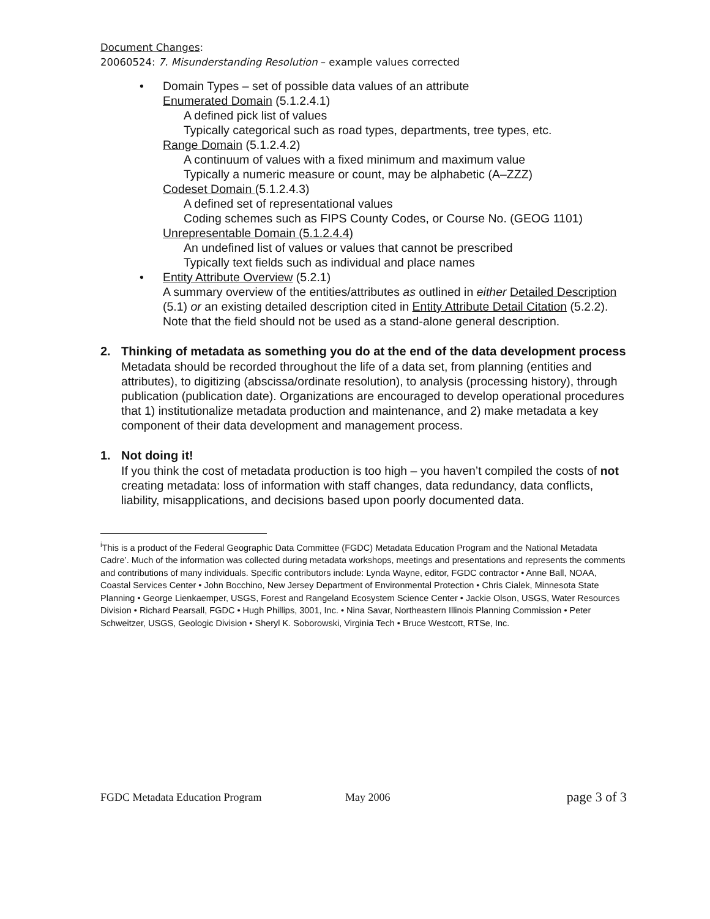Document Changes:
20060524: 7. Misunderstanding Resolution – example values corrected
• Domain Types – set of possible data values of an attribute
Enumerated Domain (5.1.2.4.1)
A defined pick list of values
Typically categorical such as road types, departments, tree types, etc.
Range Domain (5.1.2.4.2)
A continuum of values with a fixed minimum and maximum value
Typically a numeric measure or count, may be alphabetic (A–ZZZ)
Codeset Domain (5.1.2.4.3)
A defined set of representational values
Coding schemes such as FIPS County Codes, or Course No. (GEOG 1101)
Unrepresentable Domain (5.1.2.4.4)
An undefined list of values or values that cannot be prescribed
Typically text fields such as individual and place names
• Entity Attribute Overview (5.2.1)
A summary overview of the entities/attributes as outlined in either Detailed Description (5.1) or an existing detailed description cited in Entity Attribute Detail Citation (5.2.2). Note that the field should not be used as a stand-alone general description.
2. Thinking of metadata as something you do at the end of the data development process
Metadata should be recorded throughout the life of a data set, from planning (entities and attributes), to digitizing (abscissa/ordinate resolution), to analysis (processing history), through publication (publication date). Organizations are encouraged to develop operational procedures that 1) institutionalize metadata production and maintenance, and 2) make metadata a key component of their data development and management process.
1. Not doing it!
If you think the cost of metadata production is too high – you haven’t compiled the costs of not creating metadata: loss of information with staff changes, data redundancy, data conflicts, liability, misapplications, and decisions based upon poorly documented data.
<sup>i</sup> This is a product of the Federal Geographic Data Committee (FGDC) Metadata Education Program and the National Metadata Cadre’. Much of the information was collected during metadata workshops, meetings and presentations and represents the comments and contributions of many individuals. Specific contributors include: Lynda Wayne, editor, FGDC contractor • Anne Ball, NOAA, Coastal Services Center • John Bocchino, New Jersey Department of Environmental Protection • Chris Cialek, Minnesota State Planning • George Lienkaemper, USGS, Forest and Rangeland Ecosystem Science Center • Jackie Olson, USGS, Water Resources Division • Richard Pearsall, FGDC • Hugh Phillips, 3001, Inc. • Nina Savar, Northeastern Illinois Planning Commission • Peter Schweitzer, USGS, Geologic Division • Sheryl K. Soborowski, Virginia Tech • Bruce Westcott, RTSe, Inc.
FGDC Metadata Education Program May 2006 page 3 of 3